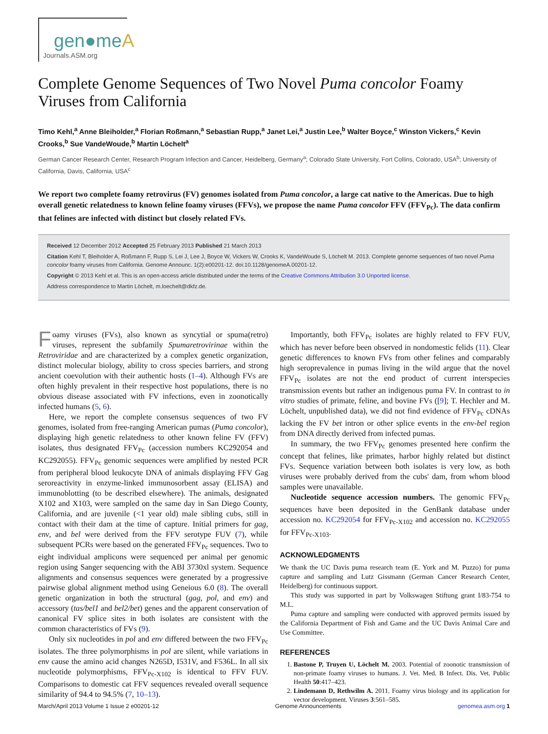gen●meA
Journals.ASM.org
Complete Genome Sequences of Two Novel Puma concolor Foamy Viruses from California
Timo Kehl,<sup>a</sup> Anne Bleiholder,<sup>a</sup> Florian Roßmann,<sup>a</sup> Sebastian Rupp,<sup>a</sup> Janet Lei,<sup>a</sup> Justin Lee,<sup>b</sup> Walter Boyce,<sup>c</sup> Winston Vickers,<sup>c</sup> Kevin Crooks,<sup>b</sup> Sue VandeWoude,<sup>b</sup> Martin Löchelt<sup>a</sup>
German Cancer Research Center, Research Program Infection and Cancer, Heidelberg, Germany<sup>a</sup>; Colorado State University, Fort Collins, Colorado, USA<sup>b</sup>; University of California, Davis, California, USA<sup>c</sup>
We report two complete foamy retrovirus (FV) genomes isolated from Puma concolor, a large cat native to the Americas. Due to high overall genetic relatedness to known feline foamy viruses (FFVs), we propose the name Puma concolor FFV (FFV<sub>Pc</sub>). The data confirm that felines are infected with distinct but closely related FVs.
Received 12 December 2012 Accepted 25 February 2013 Published 21 March 2013
Citation Kehl T, Bleiholder A, Roßmann F, Rupp S, Lei J, Lee J, Boyce W, Vickers W, Crooks K, VandeWoude S, Löchelt M. 2013. Complete genome sequences of two novel Puma concolor foamy viruses from California. Genome Announc. 1(2):e00201-12. doi:10.1128/genomeA.00201-12.
Copyright © 2013 Kehl et al. This is an open-access article distributed under the terms of the Creative Commons Attribution 3.0 Unported license.
Address correspondence to Martin Löchelt, m.loechelt@dkfz.de.
Foamy viruses (FVs), also known as syncytial or spuma(retro) viruses, represent the subfamily Spumaretrovirinae within the Retroviridae and are characterized by a complex genetic organization, distinct molecular biology, ability to cross species barriers, and strong ancient coevolution with their authentic hosts (1–4). Although FVs are often highly prevalent in their respective host populations, there is no obvious disease associated with FV infections, even in zoonotically infected humans (5, 6).
Here, we report the complete consensus sequences of two FV genomes, isolated from free-ranging American pumas (Puma concolor), displaying high genetic relatedness to other known feline FV (FFV) isolates, thus designated FFV<sub>Pc</sub> (accession numbers KC292054 and KC292055). FFV<sub>Pc</sub> genomic sequences were amplified by nested PCR from peripheral blood leukocyte DNA of animals displaying FFV Gag seroreactivity in enzyme-linked immunosorbent assay (ELISA) and immunoblotting (to be described elsewhere). The animals, designated X102 and X103, were sampled on the same day in San Diego County, California, and are juvenile (<1 year old) male sibling cubs, still in contact with their dam at the time of capture. Initial primers for gag, env, and bel were derived from the FFV serotype FUV (7), while subsequent PCRs were based on the generated FFV<sub>Pc</sub> sequences. Two to eight individual amplicons were sequenced per animal per genomic region using Sanger sequencing with the ABI 3730xl system. Sequence alignments and consensus sequences were generated by a progressive pairwise global alignment method using Geneious 6.0 (8). The overall genetic organization in both the structural (gag, pol, and env) and accessory (tas/bel1 and bel2/bet) genes and the apparent conservation of canonical FV splice sites in both isolates are consistent with the common characteristics of FVs (9).
Only six nucleotides in pol and env differed between the two FFV<sub>Pc</sub> isolates. The three polymorphisms in pol are silent, while variations in env cause the amino acid changes N265D, I531V, and F536L. In all six nucleotide polymorphisms, FFV<sub>Pc-X102</sub> is identical to FFV FUV. Comparisons to domestic cat FFV sequences revealed overall sequence similarity of 94.4 to 94.5% (7, 10–13).
Importantly, both FFV<sub>Pc</sub> isolates are highly related to FFV FUV, which has never before been observed in nondomestic felids (11). Clear genetic differences to known FVs from other felines and comparably high seroprevalence in pumas living in the wild argue that the novel FFV<sub>Pc</sub> isolates are not the end product of current interspecies transmission events but rather an indigenous puma FV. In contrast to in vitro studies of primate, feline, and bovine FVs ([9]; T. Hechler and M. Löchelt, unpublished data), we did not find evidence of FFV<sub>Pc</sub> cDNAs lacking the FV bet intron or other splice events in the env-bel region from DNA directly derived from infected pumas.
In summary, the two FFV<sub>Pc</sub> genomes presented here confirm the concept that felines, like primates, harbor highly related but distinct FVs. Sequence variation between both isolates is very low, as both viruses were probably derived from the cubs' dam, from whom blood samples were unavailable.
Nucleotide sequence accession numbers. The genomic FFV<sub>Pc</sub> sequences have been deposited in the GenBank database under accession no. KC292054 for FFV<sub>Pc-X102</sub> and accession no. KC292055 for FFV<sub>Pc-X103</sub>.
ACKNOWLEDGMENTS
We thank the UC Davis puma research team (E. York and M. Puzzo) for puma capture and sampling and Lutz Gissmann (German Cancer Research Center, Heidelberg) for continuous support.
This study was supported in part by Volkswagen Stiftung grant I/83-754 to M.L.
Puma capture and sampling were conducted with approved permits issued by the California Department of Fish and Game and the UC Davis Animal Care and Use Committee.
REFERENCES
1. Bastone P, Truyen U, Löchelt M. 2003. Potential of zoonotic transmission of non-primate foamy viruses to humans. J. Vet. Med. B Infect. Dis. Vet. Public Health 50:417–423.
2. Lindemann D, Rethwilm A. 2011. Foamy virus biology and its application for vector development. Viruses 3:561–585.
March/April 2013 Volume 1 Issue 2 e00201-12 Genome Announcements genomea.asm.org 1